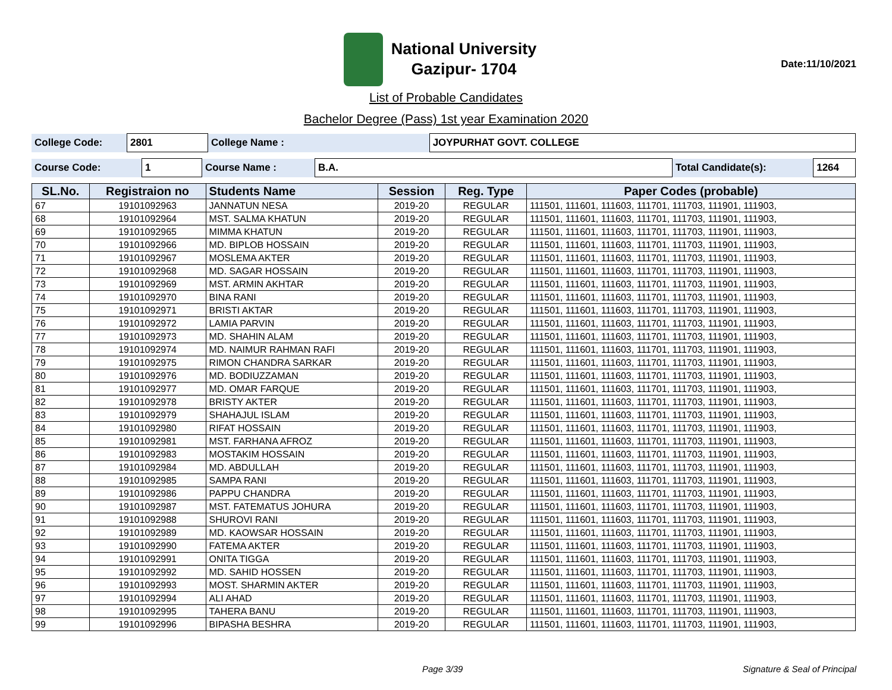National University
Gazipur- 1704
Date:11/10/2021
List of Probable Candidates
Bachelor Degree (Pass) 1st year Examination 2020
| College Code: | 2801 | College Name : | JOYPURHAT GOVT. COLLEGE |
| Course Code: | 1 | Course Name : | B.A. | Total Candidate(s): | 1264 |
| SL.No. | Registraion no | Students Name | Session | Reg. Type | Paper Codes (probable) |
| --- | --- | --- | --- | --- | --- |
| 67 | 19101092963 | JANNATUN NESA | 2019-20 | REGULAR | 111501, 111601, 111603, 111701, 111703, 111901, 111903, |
| 68 | 19101092964 | MST. SALMA KHATUN | 2019-20 | REGULAR | 111501, 111601, 111603, 111701, 111703, 111901, 111903, |
| 69 | 19101092965 | MIMMA KHATUN | 2019-20 | REGULAR | 111501, 111601, 111603, 111701, 111703, 111901, 111903, |
| 70 | 19101092966 | MD. BIPLOB HOSSAIN | 2019-20 | REGULAR | 111501, 111601, 111603, 111701, 111703, 111901, 111903, |
| 71 | 19101092967 | MOSLEMA AKTER | 2019-20 | REGULAR | 111501, 111601, 111603, 111701, 111703, 111901, 111903, |
| 72 | 19101092968 | MD. SAGAR HOSSAIN | 2019-20 | REGULAR | 111501, 111601, 111603, 111701, 111703, 111901, 111903, |
| 73 | 19101092969 | MST. ARMIN AKHTAR | 2019-20 | REGULAR | 111501, 111601, 111603, 111701, 111703, 111901, 111903, |
| 74 | 19101092970 | BINA RANI | 2019-20 | REGULAR | 111501, 111601, 111603, 111701, 111703, 111901, 111903, |
| 75 | 19101092971 | BRISTI AKTAR | 2019-20 | REGULAR | 111501, 111601, 111603, 111701, 111703, 111901, 111903, |
| 76 | 19101092972 | LAMIA PARVIN | 2019-20 | REGULAR | 111501, 111601, 111603, 111701, 111703, 111901, 111903, |
| 77 | 19101092973 | MD. SHAHIN ALAM | 2019-20 | REGULAR | 111501, 111601, 111603, 111701, 111703, 111901, 111903, |
| 78 | 19101092974 | MD. NAIMUR RAHMAN RAFI | 2019-20 | REGULAR | 111501, 111601, 111603, 111701, 111703, 111901, 111903, |
| 79 | 19101092975 | RIMON CHANDRA SARKAR | 2019-20 | REGULAR | 111501, 111601, 111603, 111701, 111703, 111901, 111903, |
| 80 | 19101092976 | MD. BODIUZZAMAN | 2019-20 | REGULAR | 111501, 111601, 111603, 111701, 111703, 111901, 111903, |
| 81 | 19101092977 | MD. OMAR FARQUE | 2019-20 | REGULAR | 111501, 111601, 111603, 111701, 111703, 111901, 111903, |
| 82 | 19101092978 | BRISTY AKTER | 2019-20 | REGULAR | 111501, 111601, 111603, 111701, 111703, 111901, 111903, |
| 83 | 19101092979 | SHAHAJUL ISLAM | 2019-20 | REGULAR | 111501, 111601, 111603, 111701, 111703, 111901, 111903, |
| 84 | 19101092980 | RIFAT HOSSAIN | 2019-20 | REGULAR | 111501, 111601, 111603, 111701, 111703, 111901, 111903, |
| 85 | 19101092981 | MST. FARHANA AFROZ | 2019-20 | REGULAR | 111501, 111601, 111603, 111701, 111703, 111901, 111903, |
| 86 | 19101092983 | MOSTAKIM HOSSAIN | 2019-20 | REGULAR | 111501, 111601, 111603, 111701, 111703, 111901, 111903, |
| 87 | 19101092984 | MD. ABDULLAH | 2019-20 | REGULAR | 111501, 111601, 111603, 111701, 111703, 111901, 111903, |
| 88 | 19101092985 | SAMPA RANI | 2019-20 | REGULAR | 111501, 111601, 111603, 111701, 111703, 111901, 111903, |
| 89 | 19101092986 | PAPPU CHANDRA | 2019-20 | REGULAR | 111501, 111601, 111603, 111701, 111703, 111901, 111903, |
| 90 | 19101092987 | MST. FATEMATUS JOHURA | 2019-20 | REGULAR | 111501, 111601, 111603, 111701, 111703, 111901, 111903, |
| 91 | 19101092988 | SHUROVI RANI | 2019-20 | REGULAR | 111501, 111601, 111603, 111701, 111703, 111901, 111903, |
| 92 | 19101092989 | MD. KAOWSAR HOSSAIN | 2019-20 | REGULAR | 111501, 111601, 111603, 111701, 111703, 111901, 111903, |
| 93 | 19101092990 | FATEMA AKTER | 2019-20 | REGULAR | 111501, 111601, 111603, 111701, 111703, 111901, 111903, |
| 94 | 19101092991 | ONITA TIGGA | 2019-20 | REGULAR | 111501, 111601, 111603, 111701, 111703, 111901, 111903, |
| 95 | 19101092992 | MD. SAHID HOSSEN | 2019-20 | REGULAR | 111501, 111601, 111603, 111701, 111703, 111901, 111903, |
| 96 | 19101092993 | MOST. SHARMIN AKTER | 2019-20 | REGULAR | 111501, 111601, 111603, 111701, 111703, 111901, 111903, |
| 97 | 19101092994 | ALI AHAD | 2019-20 | REGULAR | 111501, 111601, 111603, 111701, 111703, 111901, 111903, |
| 98 | 19101092995 | TAHERA BANU | 2019-20 | REGULAR | 111501, 111601, 111603, 111701, 111703, 111901, 111903, |
| 99 | 19101092996 | BIPASHA BESHRA | 2019-20 | REGULAR | 111501, 111601, 111603, 111701, 111703, 111901, 111903, |
Page 3/39 Signature & Seal of Principal